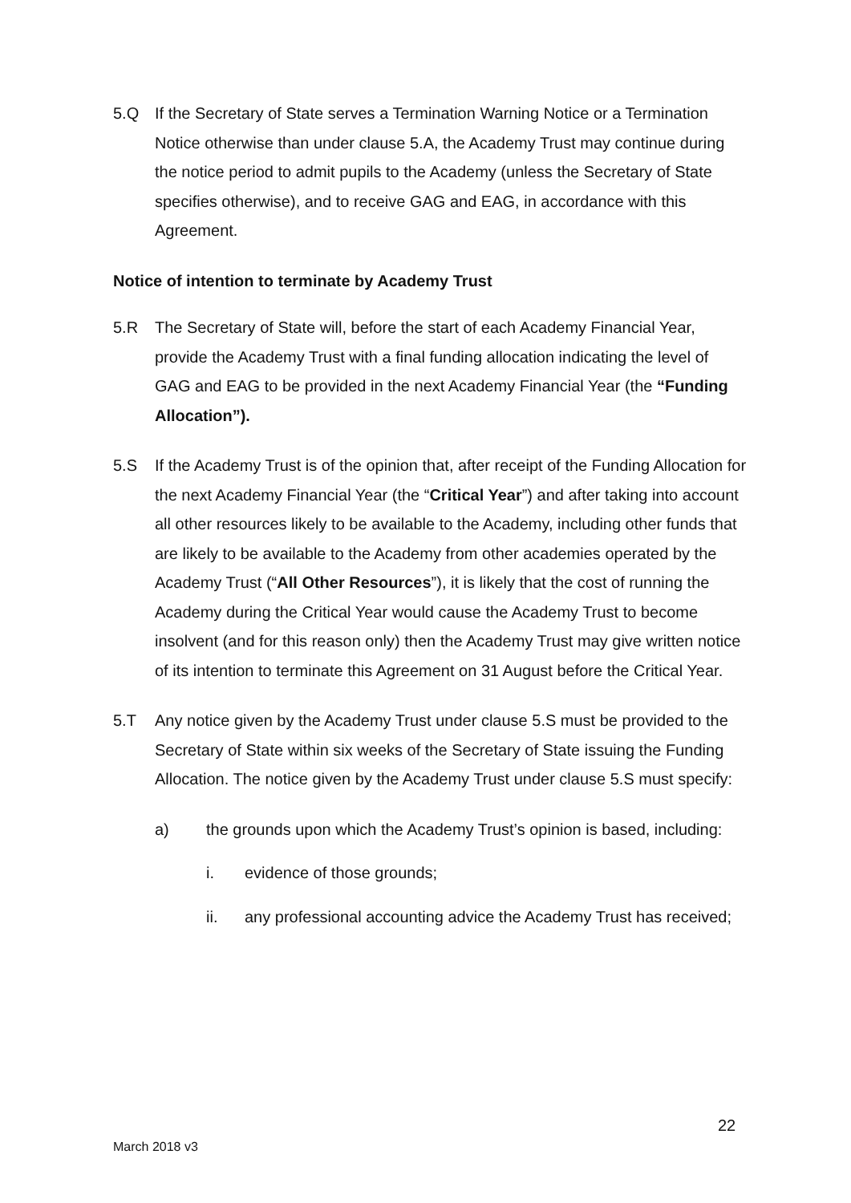5.Q If the Secretary of State serves a Termination Warning Notice or a Termination Notice otherwise than under clause 5.A, the Academy Trust may continue during the notice period to admit pupils to the Academy (unless the Secretary of State specifies otherwise), and to receive GAG and EAG, in accordance with this Agreement.
Notice of intention to terminate by Academy Trust
5.R The Secretary of State will, before the start of each Academy Financial Year, provide the Academy Trust with a final funding allocation indicating the level of GAG and EAG to be provided in the next Academy Financial Year (the “Funding Allocation”).
5.S If the Academy Trust is of the opinion that, after receipt of the Funding Allocation for the next Academy Financial Year (the “Critical Year”) and after taking into account all other resources likely to be available to the Academy, including other funds that are likely to be available to the Academy from other academies operated by the Academy Trust (“All Other Resources”), it is likely that the cost of running the Academy during the Critical Year would cause the Academy Trust to become insolvent (and for this reason only) then the Academy Trust may give written notice of its intention to terminate this Agreement on 31 August before the Critical Year.
5.T Any notice given by the Academy Trust under clause 5.S must be provided to the Secretary of State within six weeks of the Secretary of State issuing the Funding Allocation. The notice given by the Academy Trust under clause 5.S must specify:
a) the grounds upon which the Academy Trust’s opinion is based, including:
i. evidence of those grounds;
ii. any professional accounting advice the Academy Trust has received;
22
March 2018 v3